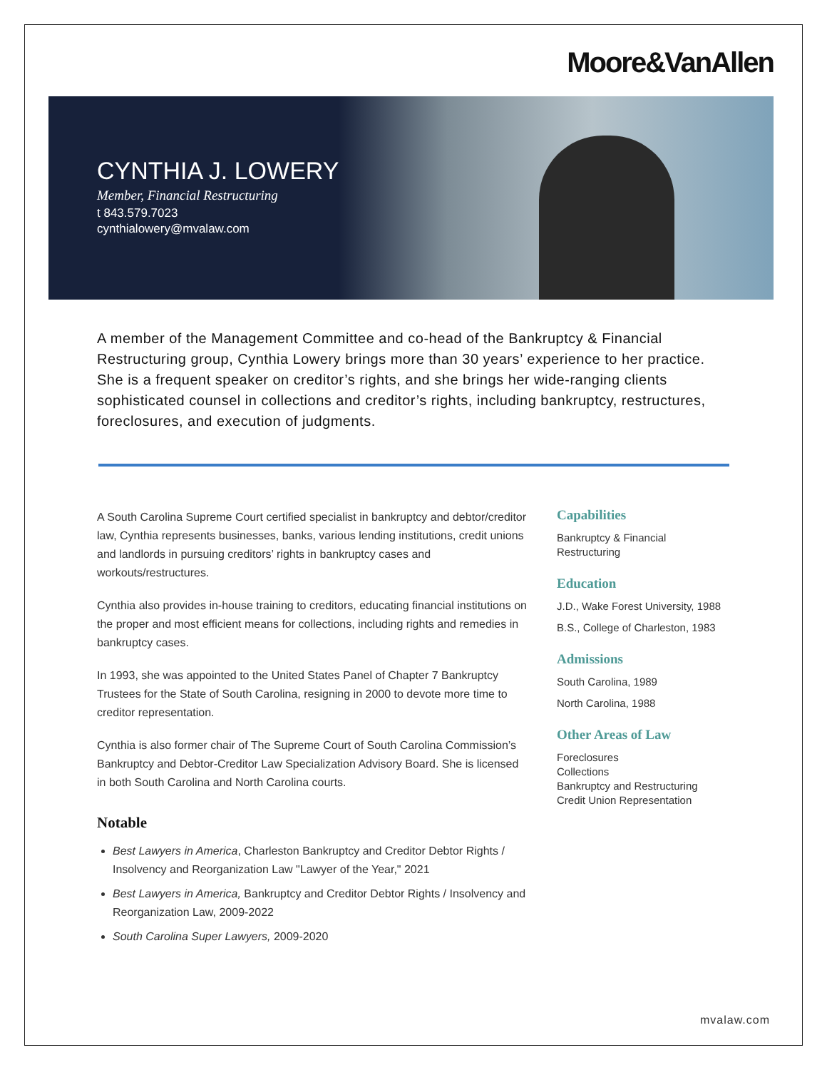Moore&VanAllen
CYNTHIA J. LOWERY
Member, Financial Restructuring
t 843.579.7023
cynthialowery@mvalaw.com
A member of the Management Committee and co-head of the Bankruptcy & Financial Restructuring group, Cynthia Lowery brings more than 30 years’ experience to her practice. She is a frequent speaker on creditor’s rights, and she brings her wide-ranging clients sophisticated counsel in collections and creditor’s rights, including bankruptcy, restructures, foreclosures, and execution of judgments.
A South Carolina Supreme Court certified specialist in bankruptcy and debtor/creditor law, Cynthia represents businesses, banks, various lending institutions, credit unions and landlords in pursuing creditors’ rights in bankruptcy cases and workouts/restructures.
Cynthia also provides in-house training to creditors, educating financial institutions on the proper and most efficient means for collections, including rights and remedies in bankruptcy cases.
In 1993, she was appointed to the United States Panel of Chapter 7 Bankruptcy Trustees for the State of South Carolina, resigning in 2000 to devote more time to creditor representation.
Cynthia is also former chair of The Supreme Court of South Carolina Commission’s Bankruptcy and Debtor-Creditor Law Specialization Advisory Board. She is licensed in both South Carolina and North Carolina courts.
Notable
Best Lawyers in America, Charleston Bankruptcy and Creditor Debtor Rights / Insolvency and Reorganization Law "Lawyer of the Year," 2021
Best Lawyers in America, Bankruptcy and Creditor Debtor Rights / Insolvency and Reorganization Law, 2009-2022
South Carolina Super Lawyers, 2009-2020
Capabilities
Bankruptcy & Financial Restructuring
Education
J.D., Wake Forest University, 1988
B.S., College of Charleston, 1983
Admissions
South Carolina, 1989
North Carolina, 1988
Other Areas of Law
Foreclosures
Collections
Bankruptcy and Restructuring
Credit Union Representation
mvalaw.com